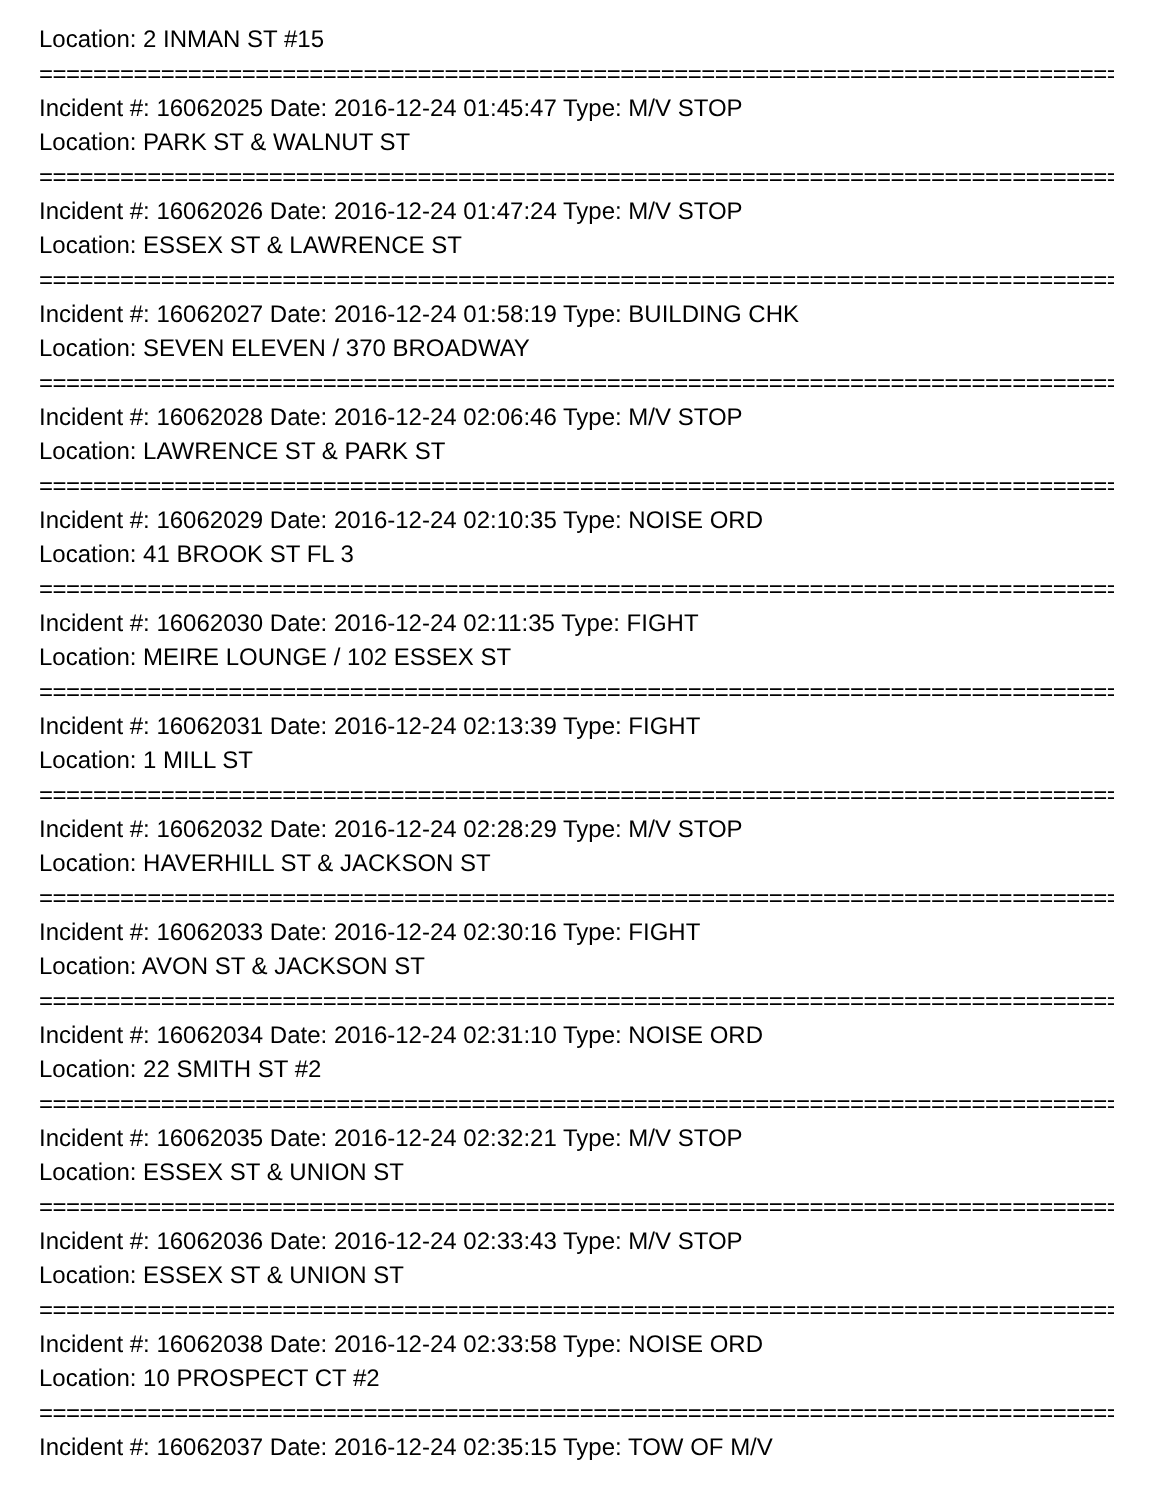Location: 2 INMAN ST #15
=================================================================================
Incident #: 16062025 Date: 2016-12-24 01:45:47 Type: M/V STOP
Location: PARK ST & WALNUT ST
=================================================================================
Incident #: 16062026 Date: 2016-12-24 01:47:24 Type: M/V STOP
Location: ESSEX ST & LAWRENCE ST
=================================================================================
Incident #: 16062027 Date: 2016-12-24 01:58:19 Type: BUILDING CHK
Location: SEVEN ELEVEN / 370 BROADWAY
=================================================================================
Incident #: 16062028 Date: 2016-12-24 02:06:46 Type: M/V STOP
Location: LAWRENCE ST & PARK ST
=================================================================================
Incident #: 16062029 Date: 2016-12-24 02:10:35 Type: NOISE ORD
Location: 41 BROOK ST FL 3
=================================================================================
Incident #: 16062030 Date: 2016-12-24 02:11:35 Type: FIGHT
Location: MEIRE LOUNGE / 102 ESSEX ST
=================================================================================
Incident #: 16062031 Date: 2016-12-24 02:13:39 Type: FIGHT
Location: 1 MILL ST
=================================================================================
Incident #: 16062032 Date: 2016-12-24 02:28:29 Type: M/V STOP
Location: HAVERHILL ST & JACKSON ST
=================================================================================
Incident #: 16062033 Date: 2016-12-24 02:30:16 Type: FIGHT
Location: AVON ST & JACKSON ST
=================================================================================
Incident #: 16062034 Date: 2016-12-24 02:31:10 Type: NOISE ORD
Location: 22 SMITH ST #2
=================================================================================
Incident #: 16062035 Date: 2016-12-24 02:32:21 Type: M/V STOP
Location: ESSEX ST & UNION ST
=================================================================================
Incident #: 16062036 Date: 2016-12-24 02:33:43 Type: M/V STOP
Location: ESSEX ST & UNION ST
=================================================================================
Incident #: 16062038 Date: 2016-12-24 02:33:58 Type: NOISE ORD
Location: 10 PROSPECT CT #2
=================================================================================
Incident #: 16062037 Date: 2016-12-24 02:35:15 Type: TOW OF M/V